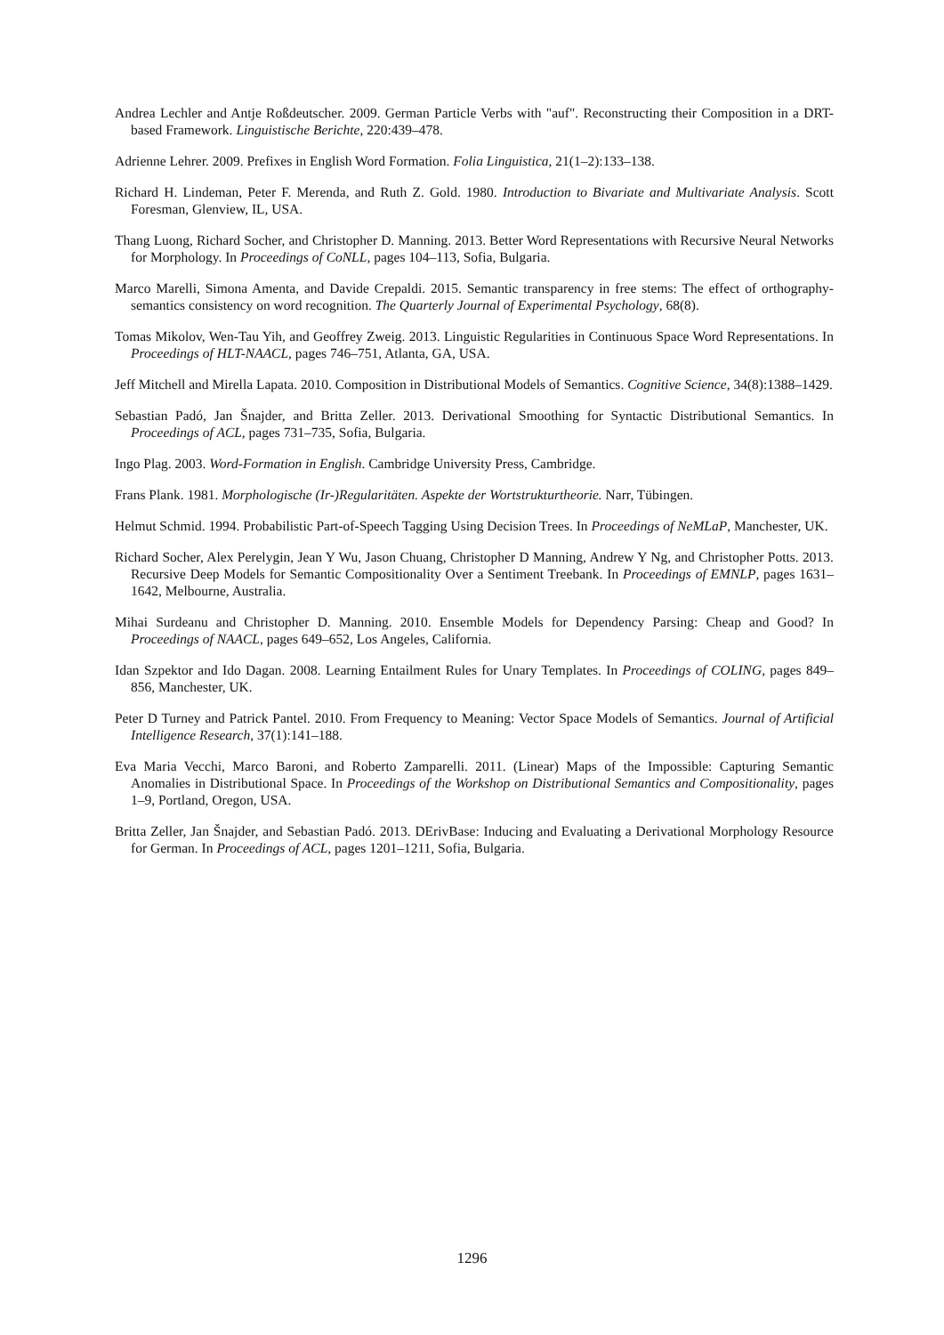Andrea Lechler and Antje Roßdeutscher. 2009. German Particle Verbs with "auf". Reconstructing their Composition in a DRT-based Framework. Linguistische Berichte, 220:439–478.
Adrienne Lehrer. 2009. Prefixes in English Word Formation. Folia Linguistica, 21(1–2):133–138.
Richard H. Lindeman, Peter F. Merenda, and Ruth Z. Gold. 1980. Introduction to Bivariate and Multivariate Analysis. Scott Foresman, Glenview, IL, USA.
Thang Luong, Richard Socher, and Christopher D. Manning. 2013. Better Word Representations with Recursive Neural Networks for Morphology. In Proceedings of CoNLL, pages 104–113, Sofia, Bulgaria.
Marco Marelli, Simona Amenta, and Davide Crepaldi. 2015. Semantic transparency in free stems: The effect of orthography-semantics consistency on word recognition. The Quarterly Journal of Experimental Psychology, 68(8).
Tomas Mikolov, Wen-Tau Yih, and Geoffrey Zweig. 2013. Linguistic Regularities in Continuous Space Word Representations. In Proceedings of HLT-NAACL, pages 746–751, Atlanta, GA, USA.
Jeff Mitchell and Mirella Lapata. 2010. Composition in Distributional Models of Semantics. Cognitive Science, 34(8):1388–1429.
Sebastian Padó, Jan Šnajder, and Britta Zeller. 2013. Derivational Smoothing for Syntactic Distributional Semantics. In Proceedings of ACL, pages 731–735, Sofia, Bulgaria.
Ingo Plag. 2003. Word-Formation in English. Cambridge University Press, Cambridge.
Frans Plank. 1981. Morphologische (Ir-)Regularitäten. Aspekte der Wortstrukturtheorie. Narr, Tübingen.
Helmut Schmid. 1994. Probabilistic Part-of-Speech Tagging Using Decision Trees. In Proceedings of NeMLaP, Manchester, UK.
Richard Socher, Alex Perelygin, Jean Y Wu, Jason Chuang, Christopher D Manning, Andrew Y Ng, and Christopher Potts. 2013. Recursive Deep Models for Semantic Compositionality Over a Sentiment Treebank. In Proceedings of EMNLP, pages 1631–1642, Melbourne, Australia.
Mihai Surdeanu and Christopher D. Manning. 2010. Ensemble Models for Dependency Parsing: Cheap and Good? In Proceedings of NAACL, pages 649–652, Los Angeles, California.
Idan Szpektor and Ido Dagan. 2008. Learning Entailment Rules for Unary Templates. In Proceedings of COLING, pages 849–856, Manchester, UK.
Peter D Turney and Patrick Pantel. 2010. From Frequency to Meaning: Vector Space Models of Semantics. Journal of Artificial Intelligence Research, 37(1):141–188.
Eva Maria Vecchi, Marco Baroni, and Roberto Zamparelli. 2011. (Linear) Maps of the Impossible: Capturing Semantic Anomalies in Distributional Space. In Proceedings of the Workshop on Distributional Semantics and Compositionality, pages 1–9, Portland, Oregon, USA.
Britta Zeller, Jan Šnajder, and Sebastian Padó. 2013. DErivBase: Inducing and Evaluating a Derivational Morphology Resource for German. In Proceedings of ACL, pages 1201–1211, Sofia, Bulgaria.
1296